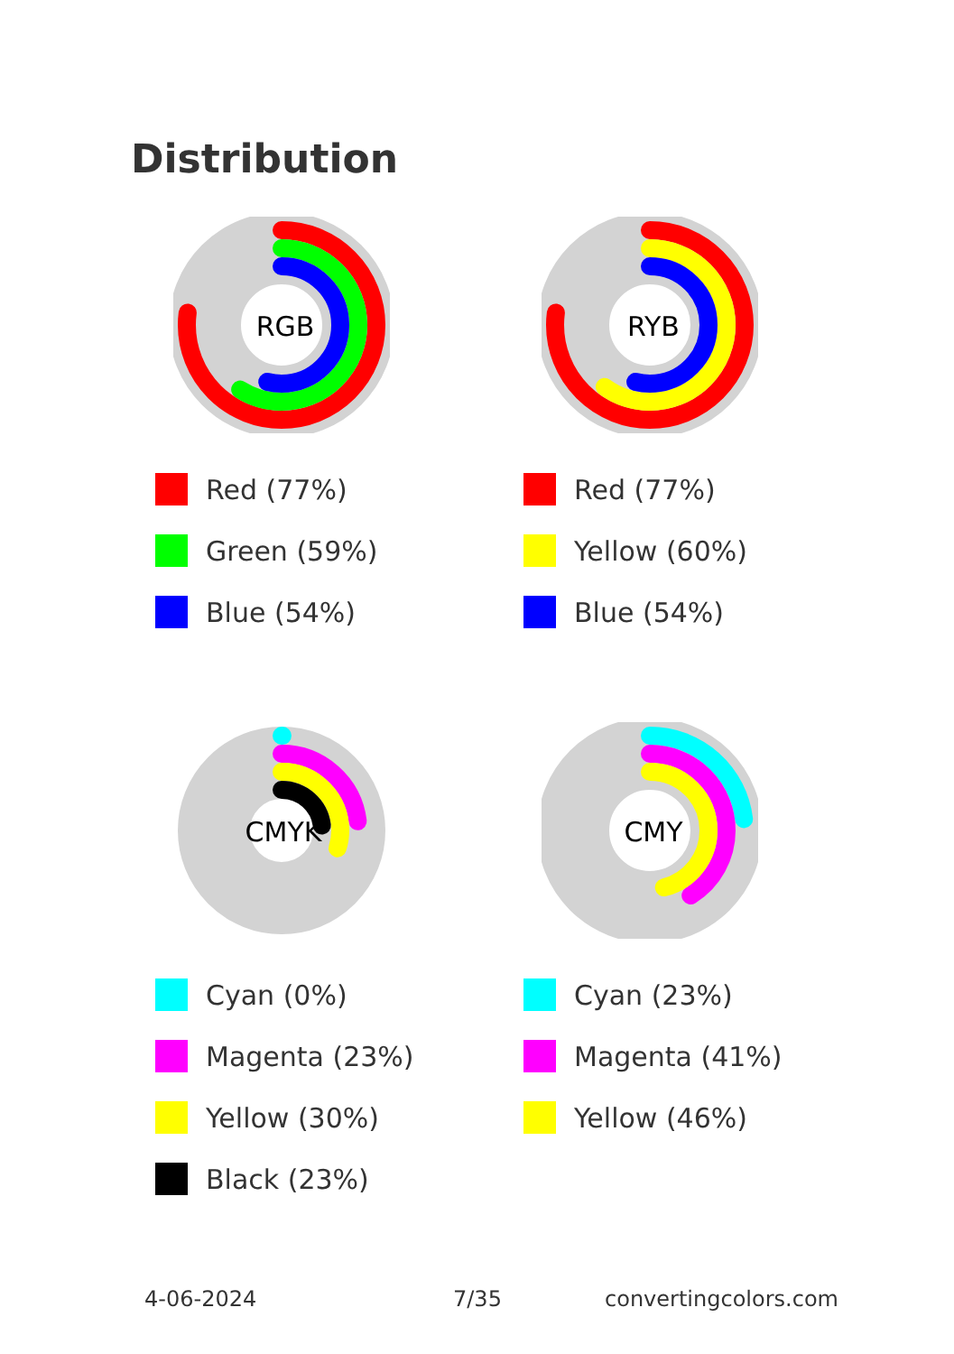Distribution
RGB
Red (77%)
Green (59%)
Blue (54%)
RYB
Red (77%)
Yellow (60%)
Blue (54%)
CMYK
Cyan (0%)
Magenta (23%)
Yellow (30%)
Black (23%)
CMY
Cyan (23%)
Magenta (41%)
Yellow (46%)
4-06-2024 7/35 convertingcolors.com